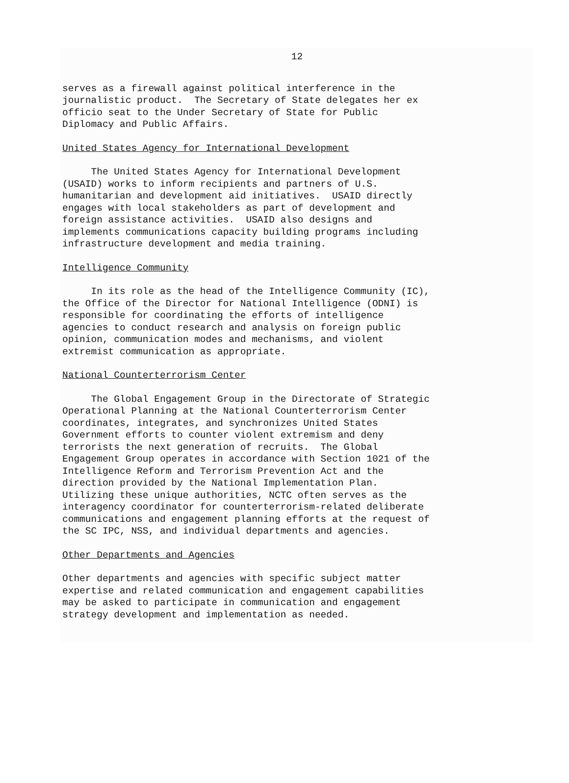12
serves as a firewall against political interference in the journalistic product. The Secretary of State delegates her ex officio seat to the Under Secretary of State for Public Diplomacy and Public Affairs.
United States Agency for International Development
The United States Agency for International Development (USAID) works to inform recipients and partners of U.S. humanitarian and development aid initiatives. USAID directly engages with local stakeholders as part of development and foreign assistance activities. USAID also designs and implements communications capacity building programs including infrastructure development and media training.
Intelligence Community
In its role as the head of the Intelligence Community (IC), the Office of the Director for National Intelligence (ODNI) is responsible for coordinating the efforts of intelligence agencies to conduct research and analysis on foreign public opinion, communication modes and mechanisms, and violent extremist communication as appropriate.
National Counterterrorism Center
The Global Engagement Group in the Directorate of Strategic Operational Planning at the National Counterterrorism Center coordinates, integrates, and synchronizes United States Government efforts to counter violent extremism and deny terrorists the next generation of recruits. The Global Engagement Group operates in accordance with Section 1021 of the Intelligence Reform and Terrorism Prevention Act and the direction provided by the National Implementation Plan. Utilizing these unique authorities, NCTC often serves as the interagency coordinator for counterterrorism-related deliberate communications and engagement planning efforts at the request of the SC IPC, NSS, and individual departments and agencies.
Other Departments and Agencies
Other departments and agencies with specific subject matter expertise and related communication and engagement capabilities may be asked to participate in communication and engagement strategy development and implementation as needed.